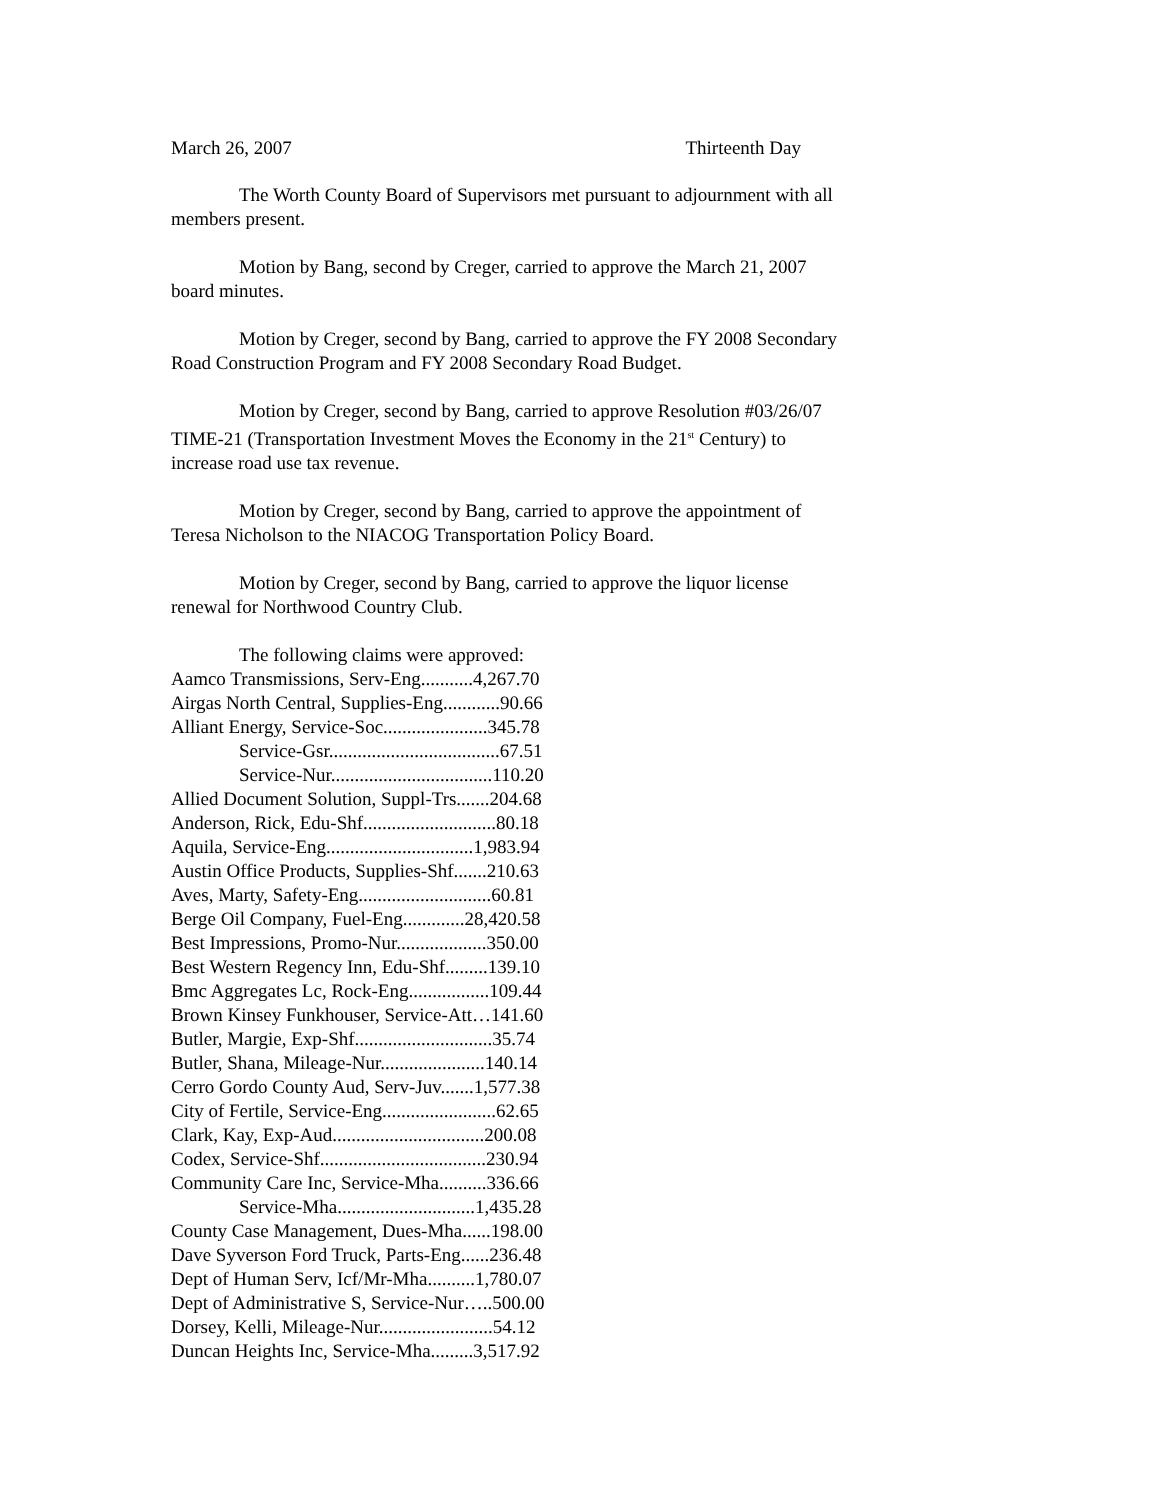March 26, 2007 Thirteenth Day
The Worth County Board of Supervisors met pursuant to adjournment with all members present.
Motion by Bang, second by Creger, carried to approve the March 21, 2007 board minutes.
Motion by Creger, second by Bang, carried to approve the FY 2008 Secondary Road Construction Program and FY 2008 Secondary Road Budget.
Motion by Creger, second by Bang, carried to approve Resolution #03/26/07 TIME-21 (Transportation Investment Moves the Economy in the 21<sup>st</sup> Century) to increase road use tax revenue.
Motion by Creger, second by Bang, carried to approve the appointment of Teresa Nicholson to the NIACOG Transportation Policy Board.
Motion by Creger, second by Bang, carried to approve the liquor license renewal for Northwood Country Club.
The following claims were approved:
Aamco Transmissions, Serv-Eng...........4,267.70
Airgas North Central, Supplies-Eng............90.66
Alliant Energy, Service-Soc......................345.78
Service-Gsr....................................67.51
Service-Nur..................................110.20
Allied Document Solution, Suppl-Trs.......204.68
Anderson, Rick, Edu-Shf............................80.18
Aquila, Service-Eng...............................1,983.94
Austin Office Products, Supplies-Shf.......210.63
Aves, Marty, Safety-Eng............................60.81
Berge Oil Company, Fuel-Eng.............28,420.58
Best Impressions, Promo-Nur...................350.00
Best Western Regency Inn, Edu-Shf.........139.10
Bmc Aggregates Lc, Rock-Eng.................109.44
Brown Kinsey Funkhouser, Service-Att…141.60
Butler, Margie, Exp-Shf.............................35.74
Butler, Shana, Mileage-Nur......................140.14
Cerro Gordo County Aud, Serv-Juv.......1,577.38
City of Fertile, Service-Eng........................62.65
Clark, Kay, Exp-Aud................................200.08
Codex, Service-Shf...................................230.94
Community Care Inc, Service-Mha..........336.66
Service-Mha.............................1,435.28
County Case Management, Dues-Mha......198.00
Dave Syverson Ford Truck, Parts-Eng......236.48
Dept of Human Serv, Icf/Mr-Mha..........1,780.07
Dept of Administrative S, Service-Nur…..500.00
Dorsey, Kelli, Mileage-Nur........................54.12
Duncan Heights Inc, Service-Mha.........3,517.92